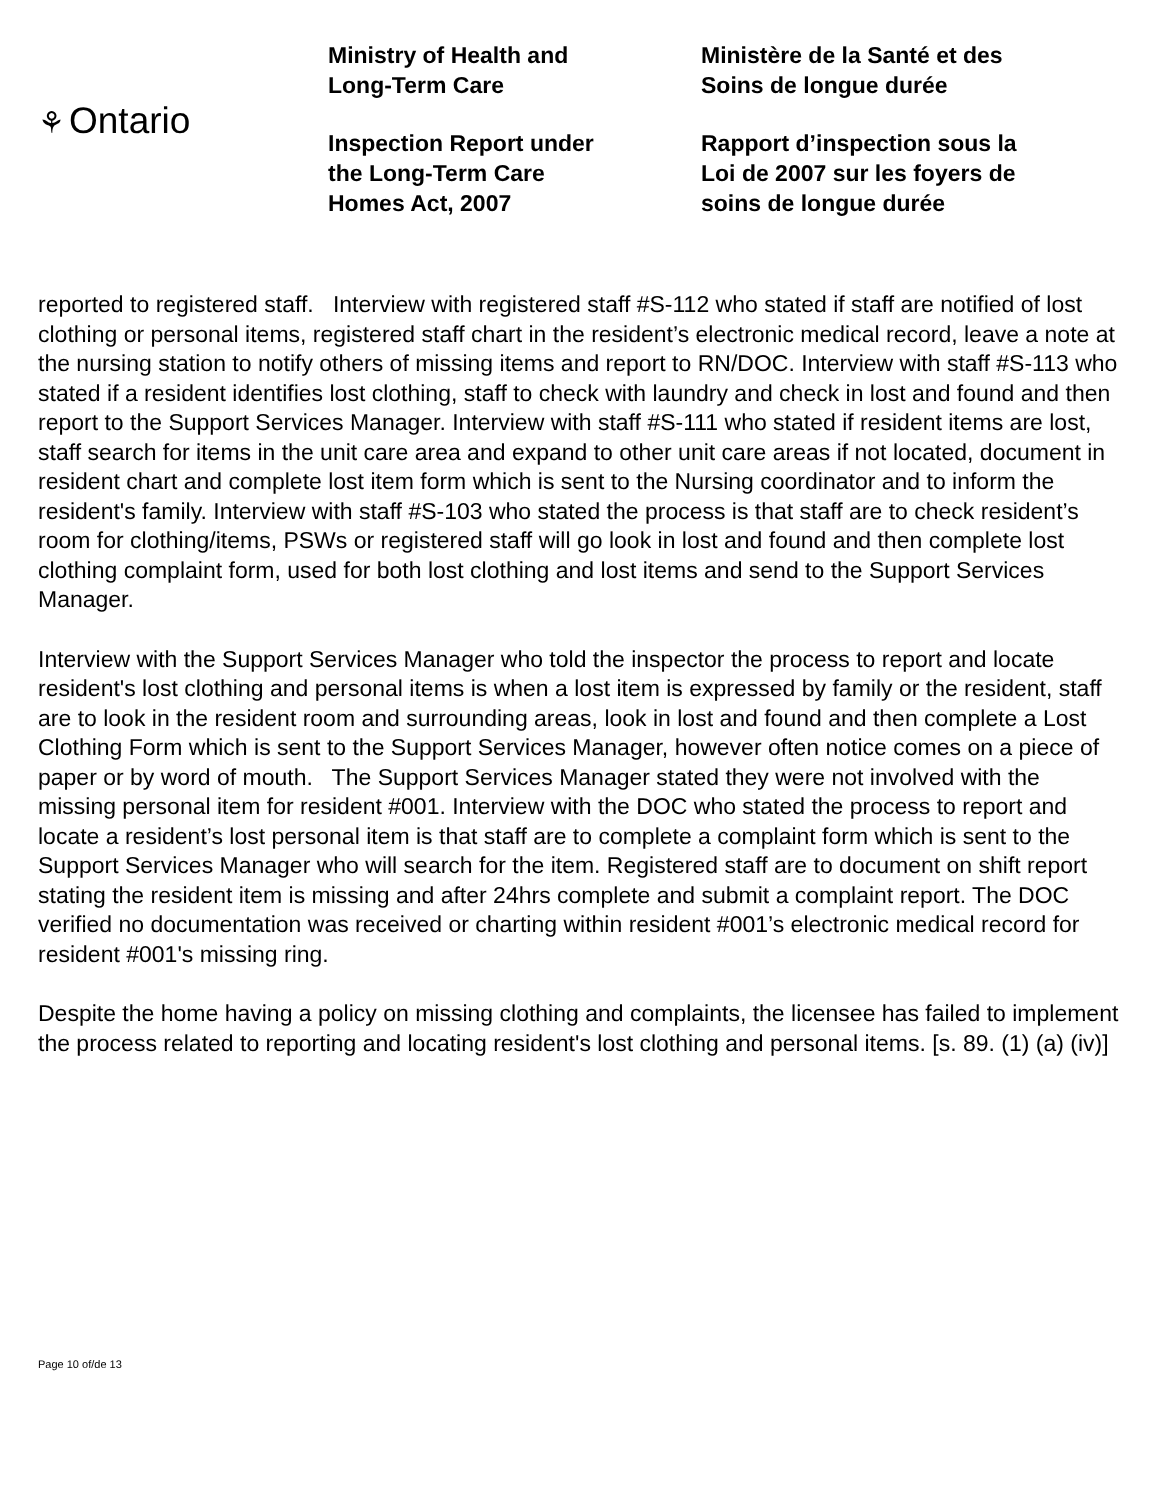⚘ Ontario
Ministry of Health and
Long-Term Care
Inspection Report under
the Long-Term Care
Homes Act, 2007
Ministère de la Santé et des
Soins de longue durée
Rapport d’inspection sous la
Loi de 2007 sur les foyers de
soins de longue durée
reported to registered staff. Interview with registered staff #S-112 who stated if staff are notified of lost clothing or personal items, registered staff chart in the resident’s electronic medical record, leave a note at the nursing station to notify others of missing items and report to RN/DOC. Interview with staff #S-113 who stated if a resident identifies lost clothing, staff to check with laundry and check in lost and found and then report to the Support Services Manager. Interview with staff #S-111 who stated if resident items are lost, staff search for items in the unit care area and expand to other unit care areas if not located, document in resident chart and complete lost item form which is sent to the Nursing coordinator and to inform the resident's family. Interview with staff #S-103 who stated the process is that staff are to check resident’s room for clothing/items, PSWs or registered staff will go look in lost and found and then complete lost clothing complaint form, used for both lost clothing and lost items and send to the Support Services Manager.
Interview with the Support Services Manager who told the inspector the process to report and locate resident's lost clothing and personal items is when a lost item is expressed by family or the resident, staff are to look in the resident room and surrounding areas, look in lost and found and then complete a Lost Clothing Form which is sent to the Support Services Manager, however often notice comes on a piece of paper or by word of mouth. The Support Services Manager stated they were not involved with the missing personal item for resident #001. Interview with the DOC who stated the process to report and locate a resident’s lost personal item is that staff are to complete a complaint form which is sent to the Support Services Manager who will search for the item. Registered staff are to document on shift report stating the resident item is missing and after 24hrs complete and submit a complaint report. The DOC verified no documentation was received or charting within resident #001’s electronic medical record for resident #001's missing ring.
Despite the home having a policy on missing clothing and complaints, the licensee has failed to implement the process related to reporting and locating resident's lost clothing and personal items. [s. 89. (1) (a) (iv)]
Page 10 of/de 13